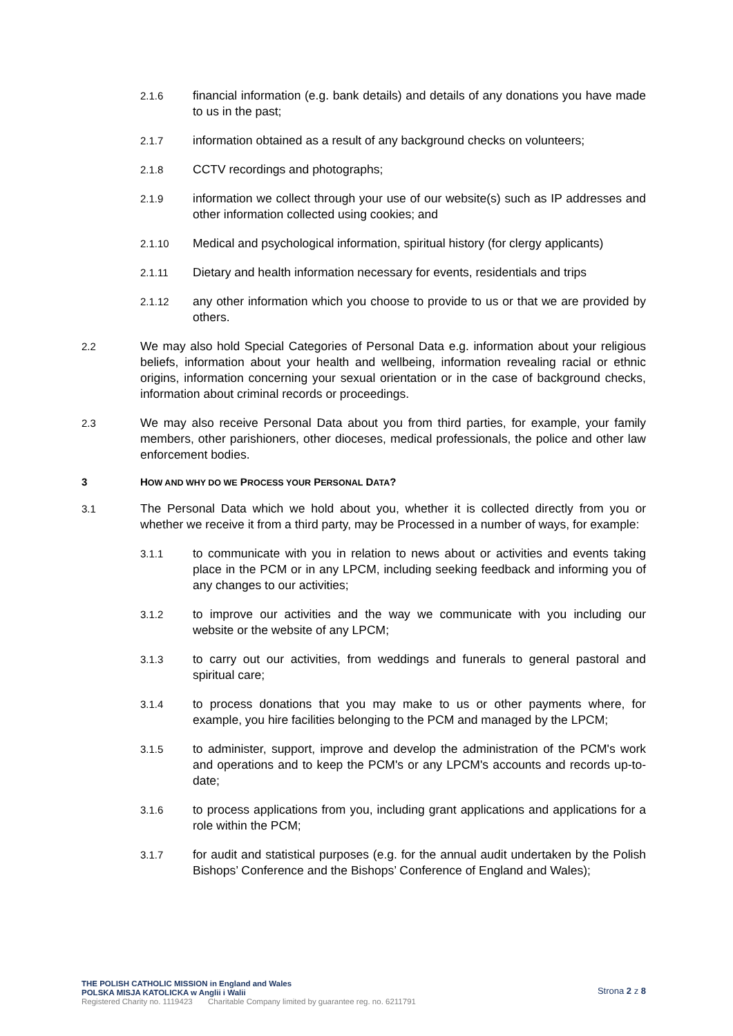2.1.6 financial information (e.g. bank details) and details of any donations you have made to us in the past;
2.1.7 information obtained as a result of any background checks on volunteers;
2.1.8 CCTV recordings and photographs;
2.1.9 information we collect through your use of our website(s) such as IP addresses and other information collected using cookies; and
2.1.10 Medical and psychological information, spiritual history (for clergy applicants)
2.1.11 Dietary and health information necessary for events, residentials and trips
2.1.12 any other information which you choose to provide to us or that we are provided by others.
2.2 We may also hold Special Categories of Personal Data e.g. information about your religious beliefs, information about your health and wellbeing, information revealing racial or ethnic origins, information concerning your sexual orientation or in the case of background checks, information about criminal records or proceedings.
2.3 We may also receive Personal Data about you from third parties, for example, your family members, other parishioners, other dioceses, medical professionals, the police and other law enforcement bodies.
3 HOW AND WHY DO WE PROCESS YOUR PERSONAL DATA?
3.1 The Personal Data which we hold about you, whether it is collected directly from you or whether we receive it from a third party, may be Processed in a number of ways, for example:
3.1.1 to communicate with you in relation to news about or activities and events taking place in the PCM or in any LPCM, including seeking feedback and informing you of any changes to our activities;
3.1.2 to improve our activities and the way we communicate with you including our website or the website of any LPCM;
3.1.3 to carry out our activities, from weddings and funerals to general pastoral and spiritual care;
3.1.4 to process donations that you may make to us or other payments where, for example, you hire facilities belonging to the PCM and managed by the LPCM;
3.1.5 to administer, support, improve and develop the administration of the PCM's work and operations and to keep the PCM's or any LPCM's accounts and records up-to-date;
3.1.6 to process applications from you, including grant applications and applications for a role within the PCM;
3.1.7 for audit and statistical purposes (e.g. for the annual audit undertaken by the Polish Bishops’ Conference and the Bishops’ Conference of England and Wales);
THE POLISH CATHOLIC MISSION in England and Wales
POLSKA MISJA KATOLICKA w Anglii i Walii
Registered Charity no. 1119423 Charitable Company limited by guarantee reg. no. 6211791
Strona 2 z 8